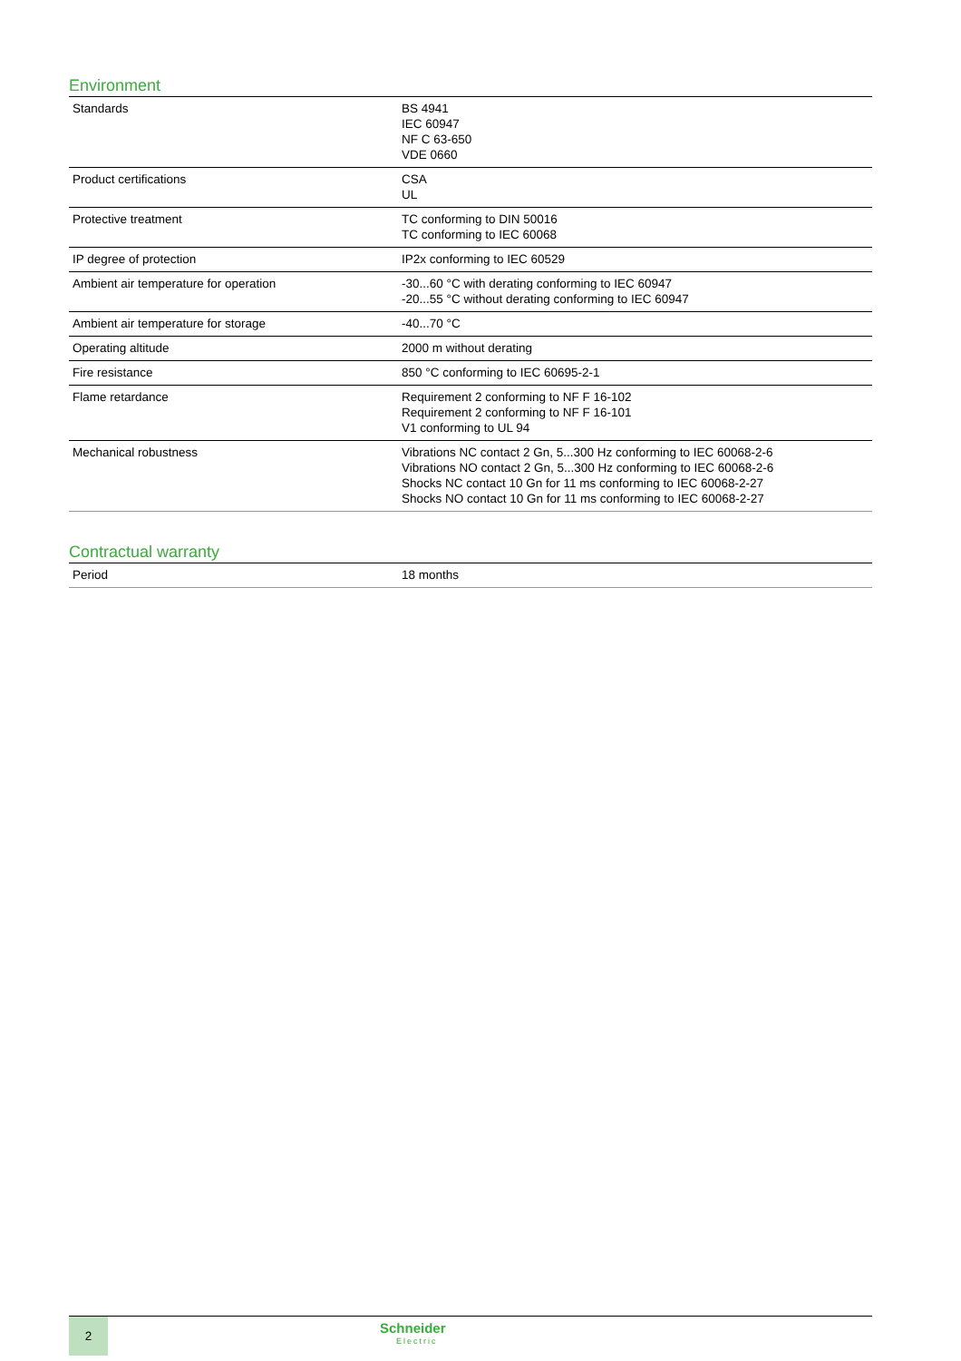Environment
| Standards | BS 4941 IEC 60947 NF C 63-650 VDE 0660 |
| Product certifications | CSA UL |
| Protective treatment | TC conforming to DIN 50016 TC conforming to IEC 60068 |
| IP degree of protection | IP2x conforming to IEC 60529 |
| Ambient air temperature for operation | -30...60 °C with derating conforming to IEC 60947 -20...55 °C without derating conforming to IEC 60947 |
| Ambient air temperature for storage | -40...70 °C |
| Operating altitude | 2000 m without derating |
| Fire resistance | 850 °C conforming to IEC 60695-2-1 |
| Flame retardance | Requirement 2 conforming to NF F 16-102 Requirement 2 conforming to NF F 16-101 V1 conforming to UL 94 |
| Mechanical robustness | Vibrations NC contact 2 Gn, 5...300 Hz conforming to IEC 60068-2-6 Vibrations NO contact 2 Gn, 5...300 Hz conforming to IEC 60068-2-6 Shocks NC contact 10 Gn for 11 ms conforming to IEC 60068-2-27 Shocks NO contact 10 Gn for 11 ms conforming to IEC 60068-2-27 |
Contractual warranty
| Period | 18 months |
2
Schneider
Electric